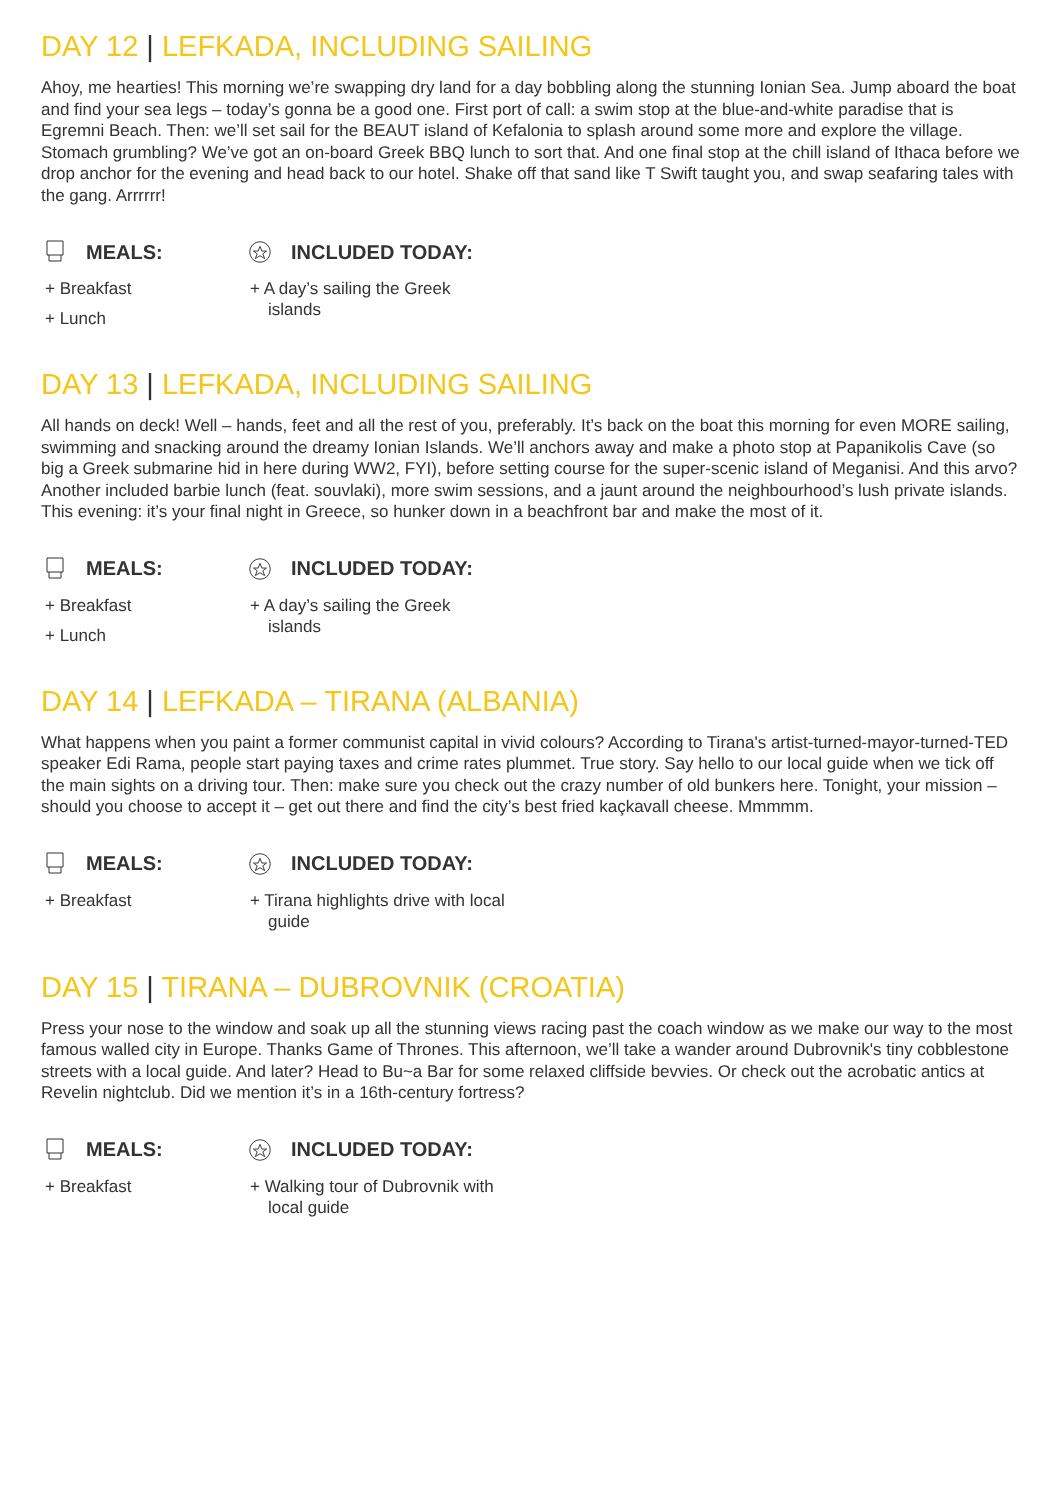DAY 12 | LEFKADA, INCLUDING SAILING
Ahoy, me hearties! This morning we’re swapping dry land for a day bobbling along the stunning Ionian Sea. Jump aboard the boat and find your sea legs – today’s gonna be a good one. First port of call: a swim stop at the blue-and-white paradise that is Egremni Beach. Then: we’ll set sail for the BEAUT island of Kefalonia to splash around some more and explore the village. Stomach grumbling? We’ve got an on-board Greek BBQ lunch to sort that. And one final stop at the chill island of Ithaca before we drop anchor for the evening and head back to our hotel. Shake off that sand like T Swift taught you, and swap seafaring tales with the gang. Arrrrrr!
MEALS:
+ Breakfast
+ Lunch
INCLUDED TODAY:
+ A day’s sailing the Greek islands
DAY 13 | LEFKADA, INCLUDING SAILING
All hands on deck! Well – hands, feet and all the rest of you, preferably. It’s back on the boat this morning for even MORE sailing, swimming and snacking around the dreamy Ionian Islands. We’ll anchors away and make a photo stop at Papanikolis Cave (so big a Greek submarine hid in here during WW2, FYI), before setting course for the super-scenic island of Meganisi. And this arvo? Another included barbie lunch (feat. souvlaki), more swim sessions, and a jaunt around the neighbourhood’s lush private islands. This evening: it’s your final night in Greece, so hunker down in a beachfront bar and make the most of it.
MEALS:
+ Breakfast
+ Lunch
INCLUDED TODAY:
+ A day’s sailing the Greek islands
DAY 14 | LEFKADA – TIRANA (ALBANIA)
What happens when you paint a former communist capital in vivid colours? According to Tirana's artist-turned-mayor-turned-TED speaker Edi Rama, people start paying taxes and crime rates plummet. True story. Say hello to our local guide when we tick off the main sights on a driving tour. Then: make sure you check out the crazy number of old bunkers here. Tonight, your mission – should you choose to accept it – get out there and find the city’s best fried kaçkavall cheese. Mmmmm.
MEALS:
+ Breakfast
INCLUDED TODAY:
+ Tirana highlights drive with local guide
DAY 15 | TIRANA – DUBROVNIK (CROATIA)
Press your nose to the window and soak up all the stunning views racing past the coach window as we make our way to the most famous walled city in Europe. Thanks Game of Thrones. This afternoon, we’ll take a wander around Dubrovnik's tiny cobblestone streets with a local guide. And later? Head to Bu~a Bar for some relaxed cliffside bevvies. Or check out the acrobatic antics at Revelin nightclub. Did we mention it’s in a 16th-century fortress?
MEALS:
+ Breakfast
INCLUDED TODAY:
+ Walking tour of Dubrovnik with local guide